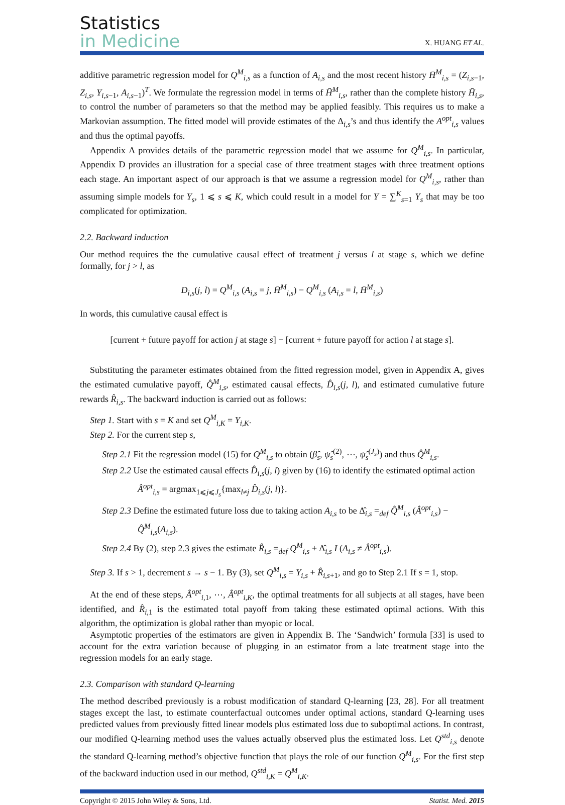Statistics
in Medicine
X. HUANG ET AL.
additive parametric regression model for Q<sup>M</sup><sub>i,s</sub> as a function of A<sub>i,s</sub> and the most recent history H̄<sup>M</sup><sub>i,s</sub> = (Z<sub>i,s−1</sub>, Z<sub>i,s</sub>, Y<sub>i,s−1</sub>, A<sub>i,s−1</sub>)<sup>T</sup>. We formulate the regression model in terms of H̄<sup>M</sup><sub>i,s</sub>, rather than the complete history H̄<sub>i,s</sub>, to control the number of parameters so that the method may be applied feasibly. This requires us to make a Markovian assumption. The fitted model will provide estimates of the Δ<sub>i,s</sub>’s and thus identify the A<sup>opt</sup><sub>i,s</sub> values and thus the optimal payoffs.
Appendix A provides details of the parametric regression model that we assume for Q<sup>M</sup><sub>i,s</sub>. In particular, Appendix D provides an illustration for a special case of three treatment stages with three treatment options each stage. An important aspect of our approach is that we assume a regression model for Q<sup>M</sup><sub>i,s</sub>, rather than assuming simple models for Y<sub>s</sub>, 1 ⩽ s ⩽ K, which could result in a model for Y = ∑<sup>K</sup><sub>s=1</sub> Y<sub>s</sub> that may be too complicated for optimization.
2.2. Backward induction
Our method requires the the cumulative causal effect of treatment j versus l at stage s, which we define formally, for j > l, as
D<sub>i,s</sub>(j, l) = Q<sup>M</sup><sub>i,s</sub> (A<sub>i,s</sub> = j, H̄<sup>M</sup><sub>i,s</sub>) − Q<sup>M</sup><sub>i,s</sub> (A<sub>i,s</sub> = l, H̄<sup>M</sup><sub>i,s</sub>)
In words, this cumulative causal effect is
[current + future payoff for action j at stage s] − [current + future payoff for action l at stage s].
Substituting the parameter estimates obtained from the fitted regression model, given in Appendix A, gives the estimated cumulative payoff, Q̂<sup>M</sup><sub>i,s</sub>, estimated causal effects, D̂<sub>i,s</sub>(j, l), and estimated cumulative future rewards R̂<sub>i,s</sub>. The backward induction is carried out as follows:
Step 1. Start with s = K and set Q<sup>M</sup><sub>i,K</sub> = Y<sub>i,K</sub>.
Step 2. For the current step s,
Step 2.1 Fit the regression model (15) for Q<sup>M</sup><sub>i,s</sub> to obtain (β̂<sub>s</sub>, ψ̂<sub>s</sub><sup>(2)</sup>, ⋯, ψ̂<sub>s</sub><sup>(J<sub>s</sub>)</sup>) and thus Q̂<sup>M</sup><sub>i,s</sub>.
Step 2.2 Use the estimated causal effects D̂<sub>i,s</sub>(j, l) given by (16) to identify the estimated optimal action Â<sup>opt</sup><sub>i,s</sub> = argmax<sub>1⩽j⩽J<sub>s</sub></sub>{max<sub>l≠j</sub> D̂<sub>i,s</sub>(j, l)}.
Step 2.3 Define the estimated future loss due to taking action A<sub>i,s</sub> to be Δ̂<sub>i,s</sub> =<sub>def</sub> Q̂<sup>M</sup><sub>i,s</sub> (Â<sup>opt</sup><sub>i,s</sub>) − Q̂<sup>M</sup><sub>i,s</sub>(A<sub>i,s</sub>).
Step 2.4 By (2), step 2.3 gives the estimate R̂<sub>i,s</sub> =<sub>def</sub> Q<sup>M</sup><sub>i,s</sub> + Δ̂<sub>i,s</sub> I (A<sub>i,s</sub> ≠ Â<sup>opt</sup><sub>i,s</sub>).
Step 3. If s > 1, decrement s → s − 1. By (3), set Q<sup>M</sup><sub>i,s</sub> = Y<sub>i,s</sub> + R̂<sub>i,s+1</sub>, and go to Step 2.1 If s = 1, stop.
At the end of these steps, Â<sup>opt</sup><sub>i,1</sub>, ⋯, Â<sup>opt</sup><sub>i,K</sub>, the optimal treatments for all subjects at all stages, have been identified, and R̂<sub>i,1</sub> is the estimated total payoff from taking these estimated optimal actions. With this algorithm, the optimization is global rather than myopic or local.
Asymptotic properties of the estimators are given in Appendix B. The ‘Sandwich’ formula [33] is used to account for the extra variation because of plugging in an estimator from a late treatment stage into the regression models for an early stage.
2.3. Comparison with standard Q-learning
The method described previously is a robust modification of standard Q-learning [23, 28]. For all treatment stages except the last, to estimate counterfactual outcomes under optimal actions, standard Q-learning uses predicted values from previously fitted linear models plus estimated loss due to suboptimal actions. In contrast, our modified Q-learning method uses the values actually observed plus the estimated loss. Let Q<sup>std</sup><sub>i,s</sub> denote the standard Q-learning method’s objective function that plays the role of our function Q<sup>M</sup><sub>i,s</sub>. For the first step of the backward induction used in our method, Q<sup>std</sup><sub>i,K</sub> = Q<sup>M</sup><sub>i,K</sub>.
Copyright © 2015 John Wiley & Sons, Ltd. Statist. Med. 2015